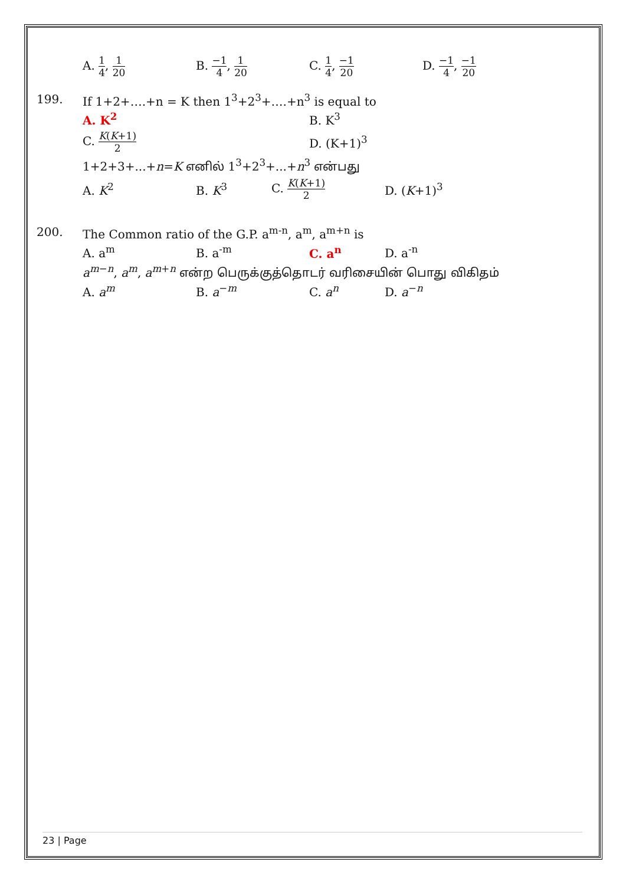A. 1 4, 1 20
B. −1 4, 1 20
C. 1 4, −1 20
D. −1 4, −1 20
199. If 1+2+….+n = K then 1<sup>3</sup>+2<sup>3</sup>+….+n<sup>3</sup> is equal to
A. K<sup>2</sup> B. K<sup>3</sup>
C. K(K+1) 2
D. (K+1)<sup>3</sup>
1+2+3+...+n=K எனில் 1<sup>3</sup>+2<sup>3</sup>+...+n<sup>3</sup> என்பது
A. K<sup>2</sup> B. K<sup>3</sup> C. K(K+1) 2
D. (K+1)<sup>3</sup>
200. The Common ratio of the G.P. a<sup>m-n</sup>, a<sup>m</sup>, a<sup>m+n</sup> is
A. a<sup>m</sup> B. a<sup>-m</sup> C. a<sup>n</sup> D. a<sup>-n</sup>
a<sup>m−n</sup>, a<sup>m</sup>, a<sup>m+n</sup> என்ற பெருக்குத்தொடர் வரிசையின் பொது விகிதம்
A. a<sup>m</sup> B. a<sup>−m</sup> C. a<sup>n</sup> D. a<sup>−n</sup>
23 | Page